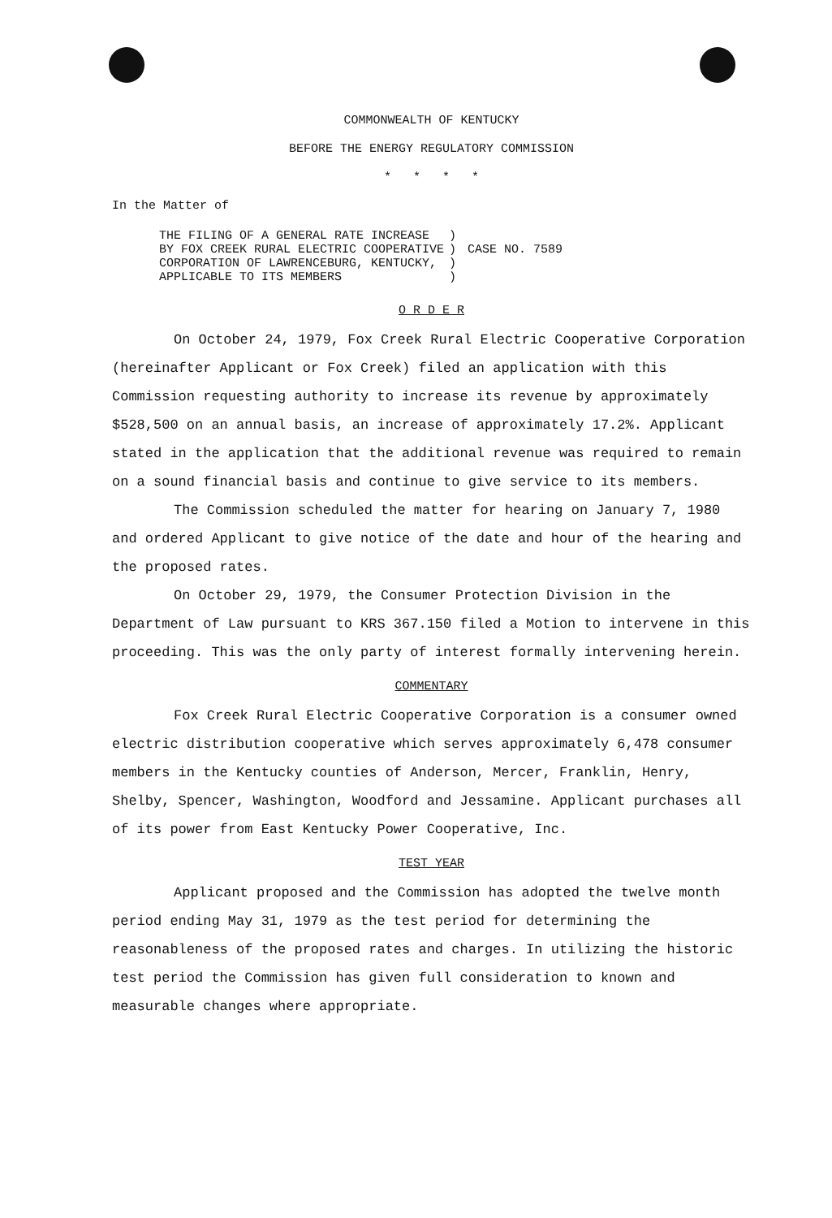COMMONWEALTH OF KENTUCKY
BEFORE THE ENERGY REGULATORY COMMISSION
* * * *
In the Matter of
THE FILING OF A GENERAL RATE INCREASE
BY FOX CREEK RURAL ELECTRIC COOPERATIVE
CORPORATION OF LAWRENCEBURG, KENTUCKY,
APPLICABLE TO ITS MEMBERS
)
)
)
)
CASE NO. 7589
O R D E R
On October 24, 1979, Fox Creek Rural Electric Cooperative Corporation (hereinafter Applicant or Fox Creek) filed an application with this Commission requesting authority to increase its revenue by approximately $528,500 on an annual basis, an increase of approximately 17.2%. Applicant stated in the application that the additional revenue was required to remain on a sound financial basis and continue to give service to its members.
The Commission scheduled the matter for hearing on January 7, 1980 and ordered Applicant to give notice of the date and hour of the hearing and the proposed rates.
On October 29, 1979, the Consumer Protection Division in the Department of Law pursuant to KRS 367.150 filed a Motion to intervene in this proceeding. This was the only party of interest formally intervening herein.
COMMENTARY
Fox Creek Rural Electric Cooperative Corporation is a consumer owned electric distribution cooperative which serves approximately 6,478 consumer members in the Kentucky counties of Anderson, Mercer, Franklin, Henry, Shelby, Spencer, Washington, Woodford and Jessamine. Applicant purchases all of its power from East Kentucky Power Cooperative, Inc.
TEST YEAR
Applicant proposed and the Commission has adopted the twelve month period ending May 31, 1979 as the test period for determining the reasonableness of the proposed rates and charges. In utilizing the historic test period the Commission has given full consideration to known and measurable changes where appropriate.